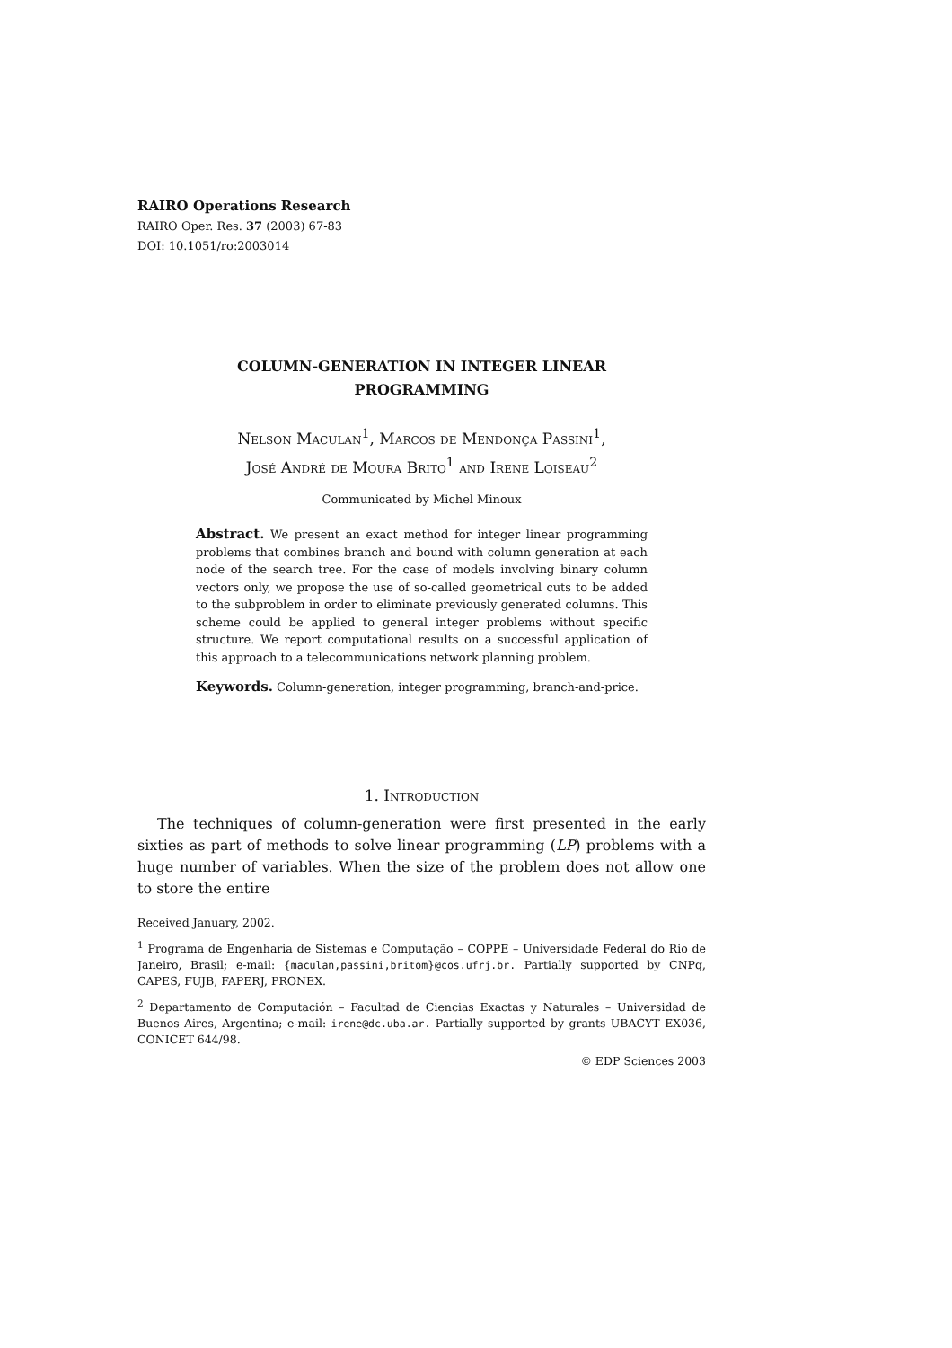RAIRO Operations Research
RAIRO Oper. Res. 37 (2003) 67-83
DOI: 10.1051/ro:2003014
COLUMN-GENERATION IN INTEGER LINEAR
PROGRAMMING
Nelson Maculan<sup>1</sup>, Marcos de Mendonça Passini<sup>1</sup>,
José André de Moura Brito<sup>1</sup> and Irene Loiseau<sup>2</sup>
Communicated by Michel Minoux
Abstract. We present an exact method for integer linear programming problems that combines branch and bound with column generation at each node of the search tree. For the case of models involving binary column vectors only, we propose the use of so-called geometrical cuts to be added to the subproblem in order to eliminate previously generated columns. This scheme could be applied to general integer problems without specific structure. We report computational results on a successful application of this approach to a telecommunications network planning problem.
Keywords. Column-generation, integer programming, branch-and-price.
1. Introduction
The techniques of column-generation were first presented in the early sixties as part of methods to solve linear programming (LP) problems with a huge number of variables. When the size of the problem does not allow one to store the entire
Received January, 2002.
<sup>1</sup> Programa de Engenharia de Sistemas e Computação – COPPE – Universidade Federal do Rio de Janeiro, Brasil; e-mail: {maculan,passini,britom}@cos.ufrj.br. Partially supported by CNPq, CAPES, FUJB, FAPERJ, PRONEX.
<sup>2</sup> Departamento de Computación – Facultad de Ciencias Exactas y Naturales – Universidad de Buenos Aires, Argentina; e-mail: irene@dc.uba.ar. Partially supported by grants UBACYT EX036, CONICET 644/98.
© EDP Sciences 2003